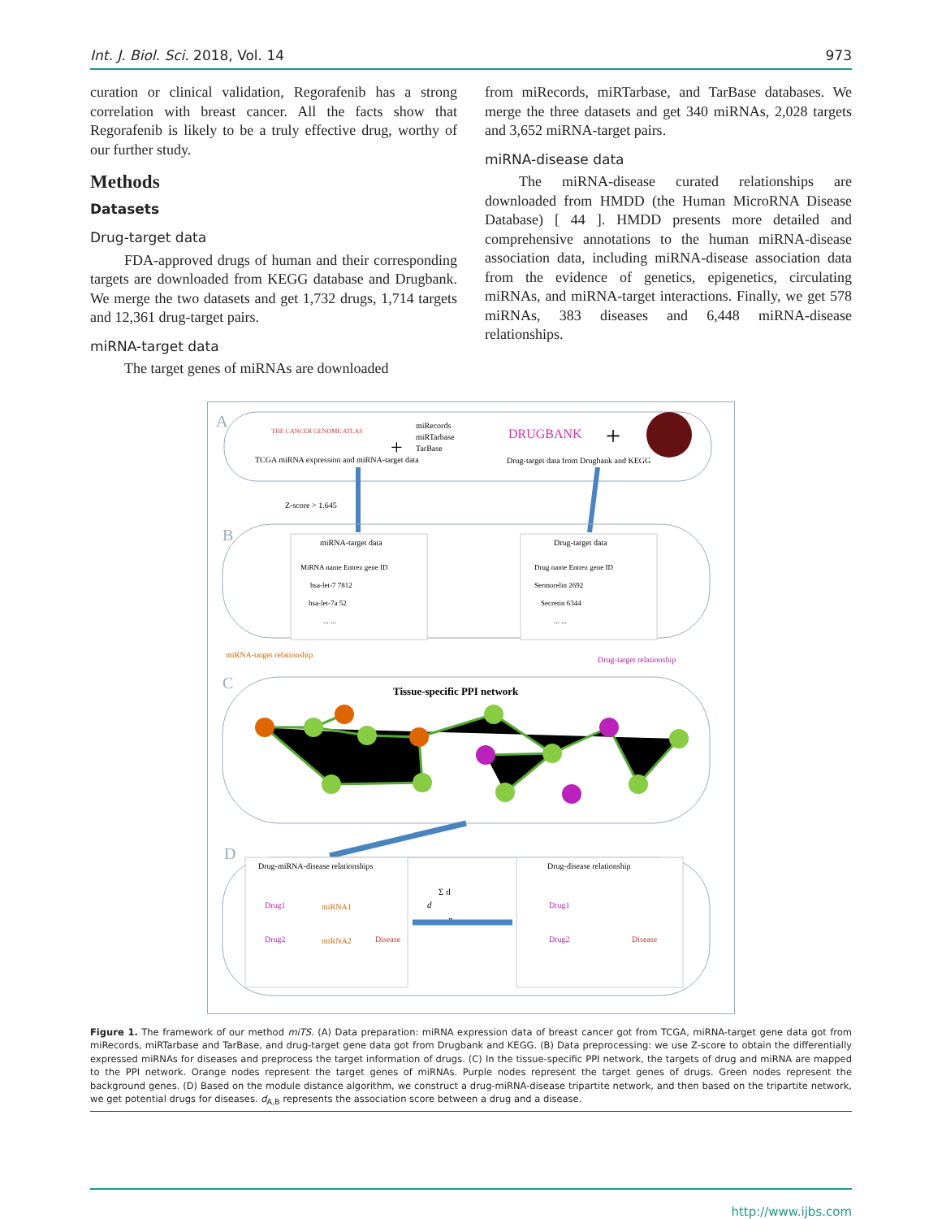Int. J. Biol. Sci. 2018, Vol. 14 973
curation or clinical validation, Regorafenib has a strong correlation with breast cancer. All the facts show that Regorafenib is likely to be a truly effective drug, worthy of our further study.
Methods
Datasets
Drug-target data
FDA-approved drugs of human and their corresponding targets are downloaded from KEGG database and Drugbank. We merge the two datasets and get 1,732 drugs, 1,714 targets and 12,361 drug-target pairs.
miRNA-target data
The target genes of miRNAs are downloaded
from miRecords, miRTarbase, and TarBase databases. We merge the three datasets and get 340 miRNAs, 2,028 targets and 3,652 miRNA-target pairs.
miRNA-disease data
The miRNA-disease curated relationships are downloaded from HMDD (the Human MicroRNA Disease Database) [ 44 ]. HMDD presents more detailed and comprehensive annotations to the human miRNA-disease association data, including miRNA-disease association data from the evidence of genetics, epigenetics, circulating miRNAs, and miRNA-target interactions. Finally, we get 578 miRNAs, 383 diseases and 6,448 miRNA-disease relationships.
A
THE CANCER GENOME ATLAS
+
miRecords
miRTarbase
TarBase
TCGA miRNA expression and miRNA-target data
DRUGBANK
+
Drug-target data from Drugbank and KEGG
Z-score > 1.645
B
miRNA-target data
MiRNA name Entrez gene ID
hsa-let-7 7812
hsa-let-7a 52
... ...
Drug-target data
Drug name Entrez gene ID
Sermorelin 2692
Secretin 6344
... ...
miRNA-target relationship
Drug-target relationship
C
Tissue-specific PPI network
D
Drug-miRNA-disease relationships
Drug1
Drug2
miRNA1
miRNA2
Disease
d
Σ d
n
Drug-disease relationship
Drug1
Drug2
Disease
Figure 1. The framework of our method miTS. (A) Data preparation: miRNA expression data of breast cancer got from TCGA, miRNA-target gene data got from miRecords, miRTarbase and TarBase, and drug-target gene data got from Drugbank and KEGG. (B) Data preprocessing: we use Z-score to obtain the differentially expressed miRNAs for diseases and preprocess the target information of drugs. (C) In the tissue-specific PPI network, the targets of drug and miRNA are mapped to the PPI network. Orange nodes represent the target genes of miRNAs. Purple nodes represent the target genes of drugs. Green nodes represent the background genes. (D) Based on the module distance algorithm, we construct a drug-miRNA-disease tripartite network, and then based on the tripartite network, we get potential drugs for diseases. d<sub>A,B</sub> represents the association score between a drug and a disease.
http://www.ijbs.com